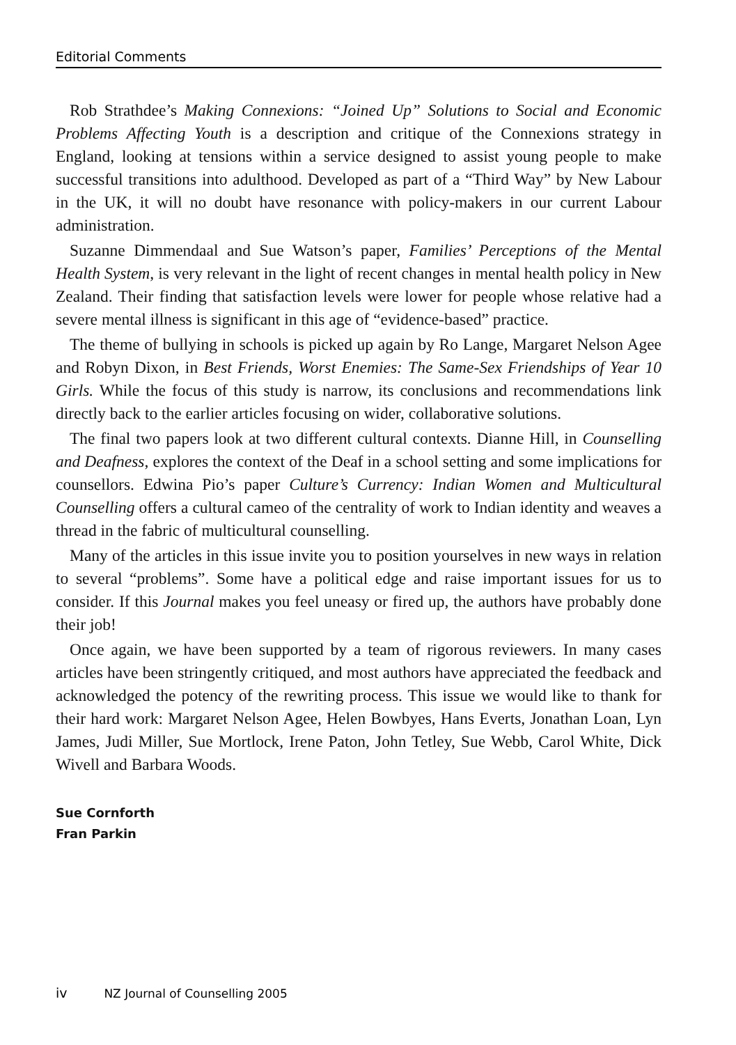Editorial Comments
Rob Strathdee’s Making Connexions: “Joined Up” Solutions to Social and Economic Problems Affecting Youth is a description and critique of the Connexions strategy in England, looking at tensions within a service designed to assist young people to make successful transitions into adulthood. Developed as part of a “Third Way” by New Labour in the UK, it will no doubt have resonance with policy-makers in our current Labour administration.
Suzanne Dimmendaal and Sue Watson’s paper, Families’ Perceptions of the Mental Health System, is very relevant in the light of recent changes in mental health policy in New Zealand. Their finding that satisfaction levels were lower for people whose relative had a severe mental illness is significant in this age of “evidence-based” practice.
The theme of bullying in schools is picked up again by Ro Lange, Margaret Nelson Agee and Robyn Dixon, in Best Friends, Worst Enemies: The Same-Sex Friendships of Year 10 Girls. While the focus of this study is narrow, its conclusions and recommendations link directly back to the earlier articles focusing on wider, collaborative solutions.
The final two papers look at two different cultural contexts. Dianne Hill, in Counselling and Deafness, explores the context of the Deaf in a school setting and some implications for counsellors. Edwina Pio’s paper Culture’s Currency: Indian Women and Multicultural Counselling offers a cultural cameo of the centrality of work to Indian identity and weaves a thread in the fabric of multicultural counselling.
Many of the articles in this issue invite you to position yourselves in new ways in relation to several “problems”. Some have a political edge and raise important issues for us to consider. If this Journal makes you feel uneasy or fired up, the authors have probably done their job!
Once again, we have been supported by a team of rigorous reviewers. In many cases articles have been stringently critiqued, and most authors have appreciated the feedback and acknowledged the potency of the rewriting process. This issue we would like to thank for their hard work: Margaret Nelson Agee, Helen Bowbyes, Hans Everts, Jonathan Loan, Lyn James, Judi Miller, Sue Mortlock, Irene Paton, John Tetley, Sue Webb, Carol White, Dick Wivell and Barbara Woods.
Sue Cornforth
Fran Parkin
iv NZ Journal of Counselling 2005